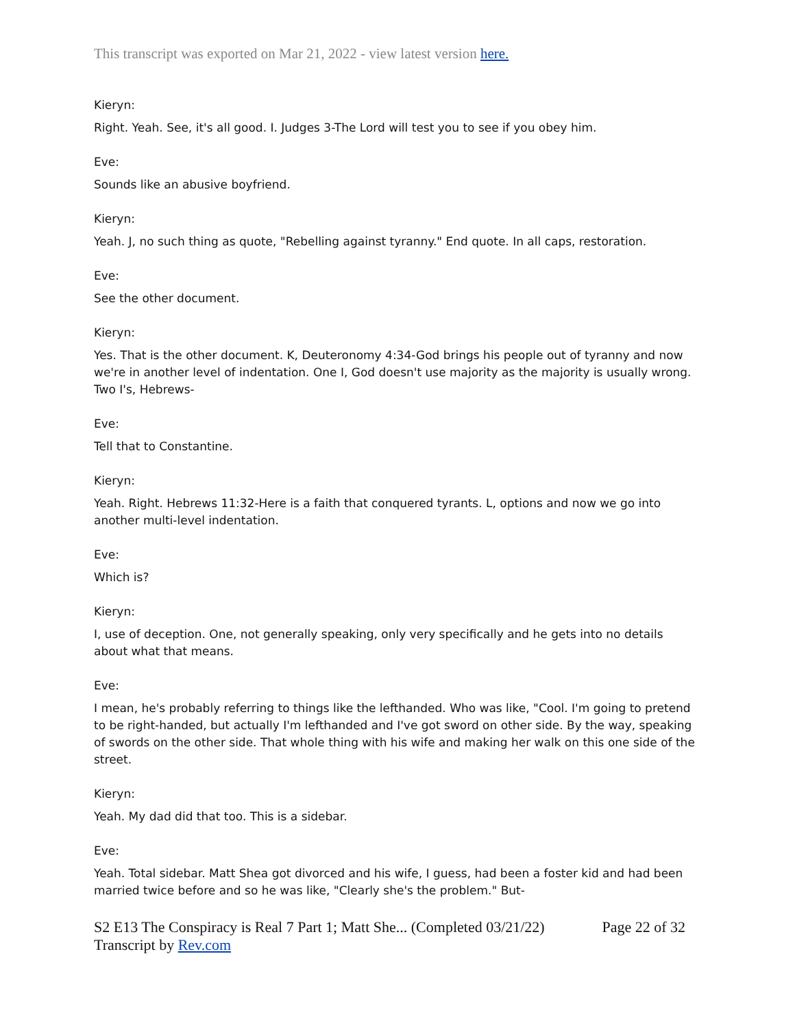This transcript was exported on Mar 21, 2022 - view latest version here.
Kieryn:
Right. Yeah. See, it's all good. I. Judges 3-The Lord will test you to see if you obey him.
Eve:
Sounds like an abusive boyfriend.
Kieryn:
Yeah. J, no such thing as quote, "Rebelling against tyranny." End quote. In all caps, restoration.
Eve:
See the other document.
Kieryn:
Yes. That is the other document. K, Deuteronomy 4:34-God brings his people out of tyranny and now we're in another level of indentation. One I, God doesn't use majority as the majority is usually wrong. Two I's, Hebrews-
Eve:
Tell that to Constantine.
Kieryn:
Yeah. Right. Hebrews 11:32-Here is a faith that conquered tyrants. L, options and now we go into another multi-level indentation.
Eve:
Which is?
Kieryn:
I, use of deception. One, not generally speaking, only very specifically and he gets into no details about what that means.
Eve:
I mean, he's probably referring to things like the lefthanded. Who was like, "Cool. I'm going to pretend to be right-handed, but actually I'm lefthanded and I've got sword on other side. By the way, speaking of swords on the other side. That whole thing with his wife and making her walk on this one side of the street.
Kieryn:
Yeah. My dad did that too. This is a sidebar.
Eve:
Yeah. Total sidebar. Matt Shea got divorced and his wife, I guess, had been a foster kid and had been married twice before and so he was like, "Clearly she's the problem." But-
S2 E13 The Conspiracy is Real 7 Part 1; Matt She... (Completed 03/21/22)
Transcript by Rev.com Page 22 of 32